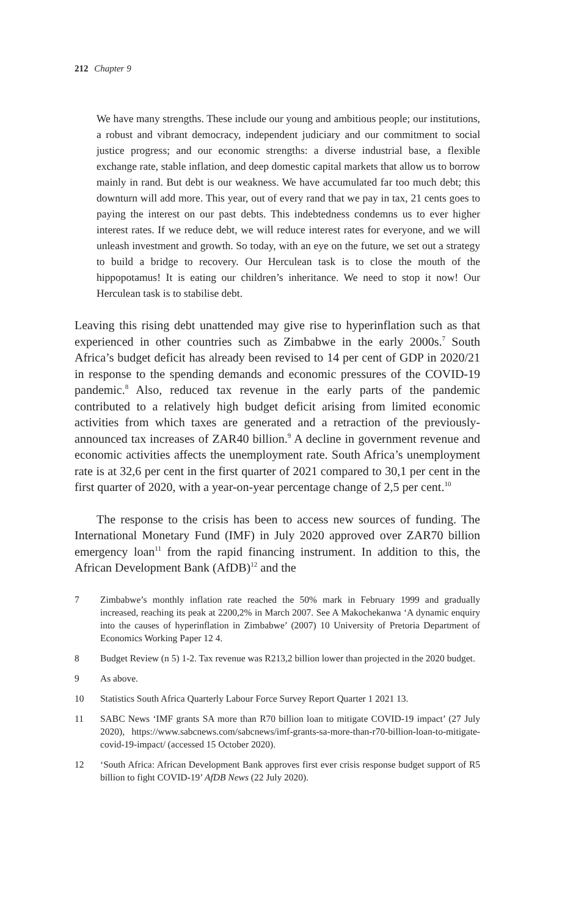212 Chapter 9
We have many strengths. These include our young and ambitious people; our institutions, a robust and vibrant democracy, independent judiciary and our commitment to social justice progress; and our economic strengths: a diverse industrial base, a flexible exchange rate, stable inflation, and deep domestic capital markets that allow us to borrow mainly in rand. But debt is our weakness. We have accumulated far too much debt; this downturn will add more. This year, out of every rand that we pay in tax, 21 cents goes to paying the interest on our past debts. This indebtedness condemns us to ever higher interest rates. If we reduce debt, we will reduce interest rates for everyone, and we will unleash investment and growth. So today, with an eye on the future, we set out a strategy to build a bridge to recovery. Our Herculean task is to close the mouth of the hippopotamus! It is eating our children’s inheritance. We need to stop it now! Our Herculean task is to stabilise debt.
Leaving this rising debt unattended may give rise to hyperinflation such as that experienced in other countries such as Zimbabwe in the early 2000s.<sup>7</sup> South Africa’s budget deficit has already been revised to 14 per cent of GDP in 2020/21 in response to the spending demands and economic pressures of the COVID-19 pandemic.<sup>8</sup> Also, reduced tax revenue in the early parts of the pandemic contributed to a relatively high budget deficit arising from limited economic activities from which taxes are generated and a retraction of the previously-announced tax increases of ZAR40 billion.<sup>9</sup> A decline in government revenue and economic activities affects the unemployment rate. South Africa’s unemployment rate is at 32,6 per cent in the first quarter of 2021 compared to 30,1 per cent in the first quarter of 2020, with a year-on-year percentage change of 2,5 per cent.<sup>10</sup>
The response to the crisis has been to access new sources of funding. The International Monetary Fund (IMF) in July 2020 approved over ZAR70 billion emergency loan<sup>11</sup> from the rapid financing instrument. In addition to this, the African Development Bank (AfDB)<sup>12</sup> and the
7 Zimbabwe’s monthly inflation rate reached the 50% mark in February 1999 and gradually increased, reaching its peak at 2200,2% in March 2007. See A Makochekanwa ‘A dynamic enquiry into the causes of hyperinflation in Zimbabwe’ (2007) 10 University of Pretoria Department of Economics Working Paper 12 4.
8 Budget Review (n 5) 1-2. Tax revenue was R213,2 billion lower than projected in the 2020 budget.
9 As above.
10 Statistics South Africa Quarterly Labour Force Survey Report Quarter 1 2021 13.
11 SABC News ‘IMF grants SA more than R70 billion loan to mitigate COVID-19 impact’ (27 July 2020), https://www.sabcnews.com/sabcnews/imf-grants-sa-more-than-r70-billion-loan-to-mitigate-covid-19-impact/ (accessed 15 October 2020).
12 ‘South Africa: African Development Bank approves first ever crisis response budget support of R5 billion to fight COVID-19’ AfDB News (22 July 2020).